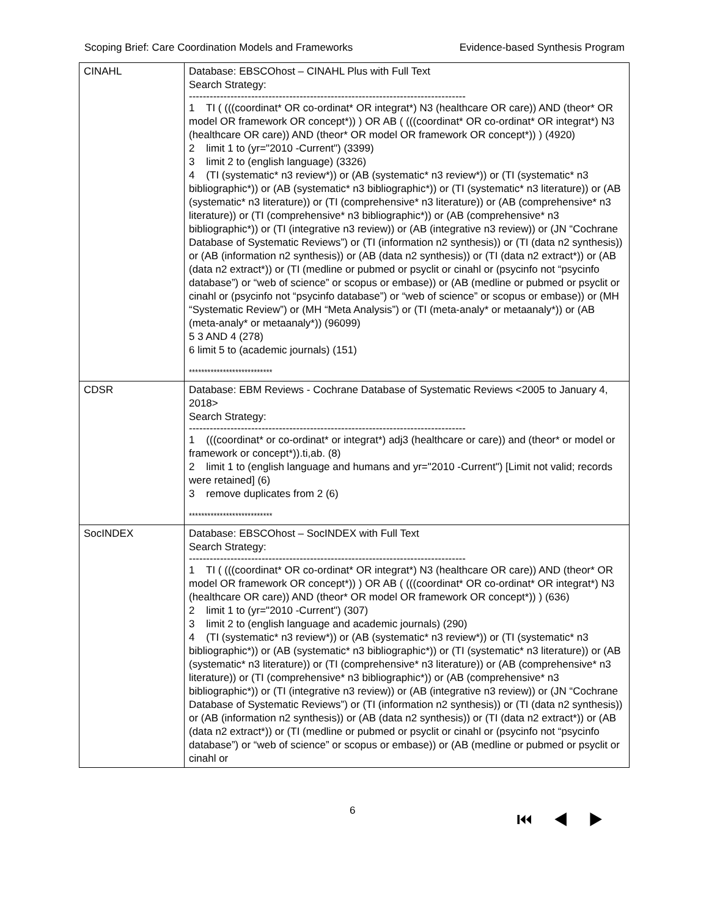Scoping Brief: Care Coordination Models and Frameworks Evidence-based Synthesis Program
| CINAHL | Database: EBSCOhost – CINAHL Plus with Full Text Search Strategy: -------------------------------------------------------------------------------- 1 TI ( (((coordinat* OR co-ordinat* OR integrat*) N3 (healthcare OR care)) AND (theor* OR model OR framework OR concept*)) ) OR AB ( (((coordinat* OR co-ordinat* OR integrat*) N3 (healthcare OR care)) AND (theor* OR model OR framework OR concept*)) ) (4920) 2 limit 1 to (yr="2010 -Current") (3399) 3 limit 2 to (english language) (3326) 4 (TI (systematic* n3 review*)) or (AB (systematic* n3 review*)) or (TI (systematic* n3 bibliographic*)) or (AB (systematic* n3 bibliographic*)) or (TI (systematic* n3 literature)) or (AB (systematic* n3 literature)) or (TI (comprehensive* n3 literature)) or (AB (comprehensive* n3 literature)) or (TI (comprehensive* n3 bibliographic*)) or (AB (comprehensive* n3 bibliographic*)) or (TI (integrative n3 review)) or (AB (integrative n3 review)) or (JN “Cochrane Database of Systematic Reviews”) or (TI (information n2 synthesis)) or (TI (data n2 synthesis)) or (AB (information n2 synthesis)) or (AB (data n2 synthesis)) or (TI (data n2 extract*)) or (AB (data n2 extract*)) or (TI (medline or pubmed or psyclit or cinahl or (psycinfo not “psycinfo database”) or “web of science” or scopus or embase)) or (AB (medline or pubmed or psyclit or cinahl or (psycinfo not “psycinfo database”) or “web of science” or scopus or embase)) or (MH “Systematic Review”) or (MH “Meta Analysis”) or (TI (meta-analy* or metaanaly*)) or (AB (meta-analy* or metaanaly*)) (96099) 5 3 AND 4 (278) 6 limit 5 to (academic journals) (151) *************************** |
| CDSR | Database: EBM Reviews - Cochrane Database of Systematic Reviews <2005 to January 4, 2018> Search Strategy: -------------------------------------------------------------------------------- 1 (((coordinat* or co-ordinat* or integrat*) adj3 (healthcare or care)) and (theor* or model or framework or concept*)).ti,ab. (8) 2 limit 1 to (english language and humans and yr="2010 -Current") [Limit not valid; records were retained] (6) 3 remove duplicates from 2 (6) *************************** |
| SocINDEX | Database: EBSCOhost – SocINDEX with Full Text Search Strategy: -------------------------------------------------------------------------------- 1 TI ( (((coordinat* OR co-ordinat* OR integrat*) N3 (healthcare OR care)) AND (theor* OR model OR framework OR concept*)) ) OR AB ( (((coordinat* OR co-ordinat* OR integrat*) N3 (healthcare OR care)) AND (theor* OR model OR framework OR concept*)) ) (636) 2 limit 1 to (yr="2010 -Current") (307) 3 limit 2 to (english language and academic journals) (290) 4 (TI (systematic* n3 review*)) or (AB (systematic* n3 review*)) or (TI (systematic* n3 bibliographic*)) or (AB (systematic* n3 bibliographic*)) or (TI (systematic* n3 literature)) or (AB (systematic* n3 literature)) or (TI (comprehensive* n3 literature)) or (AB (comprehensive* n3 literature)) or (TI (comprehensive* n3 bibliographic*)) or (AB (comprehensive* n3 bibliographic*)) or (TI (integrative n3 review)) or (AB (integrative n3 review)) or (JN “Cochrane Database of Systematic Reviews”) or (TI (information n2 synthesis)) or (TI (data n2 synthesis)) or (AB (information n2 synthesis)) or (AB (data n2 synthesis)) or (TI (data n2 extract*)) or (AB (data n2 extract*)) or (TI (medline or pubmed or psyclit or cinahl or (psycinfo not “psycinfo database”) or “web of science” or scopus or embase)) or (AB (medline or pubmed or psyclit or cinahl or |
6 ⏮ ◀ ▶